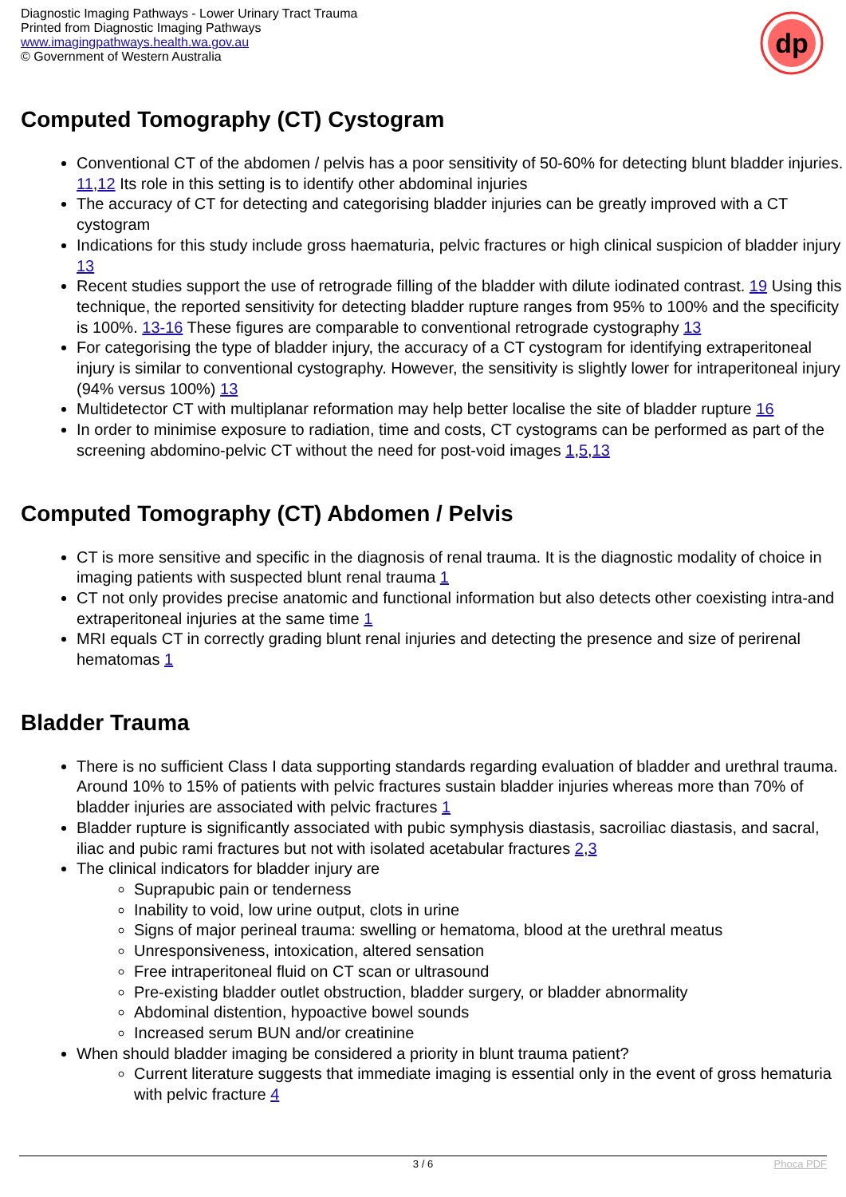Diagnostic Imaging Pathways - Lower Urinary Tract Trauma
Printed from Diagnostic Imaging Pathways
www.imagingpathways.health.wa.gov.au
© Government of Western Australia
dp
Computed Tomography (CT) Cystogram
Conventional CT of the abdomen / pelvis has a poor sensitivity of 50-60% for detecting blunt bladder injuries. 11,12 Its role in this setting is to identify other abdominal injuries
The accuracy of CT for detecting and categorising bladder injuries can be greatly improved with a CT cystogram
Indications for this study include gross haematuria, pelvic fractures or high clinical suspicion of bladder injury 13
Recent studies support the use of retrograde filling of the bladder with dilute iodinated contrast. 19 Using this technique, the reported sensitivity for detecting bladder rupture ranges from 95% to 100% and the specificity is 100%. 13-16 These figures are comparable to conventional retrograde cystography 13
For categorising the type of bladder injury, the accuracy of a CT cystogram for identifying extraperitoneal injury is similar to conventional cystography. However, the sensitivity is slightly lower for intraperitoneal injury (94% versus 100%) 13
Multidetector CT with multiplanar reformation may help better localise the site of bladder rupture 16
In order to minimise exposure to radiation, time and costs, CT cystograms can be performed as part of the screening abdomino-pelvic CT without the need for post-void images 1,5,13
Computed Tomography (CT) Abdomen / Pelvis
CT is more sensitive and specific in the diagnosis of renal trauma. It is the diagnostic modality of choice in imaging patients with suspected blunt renal trauma 1
CT not only provides precise anatomic and functional information but also detects other coexisting intra-and extraperitoneal injuries at the same time 1
MRI equals CT in correctly grading blunt renal injuries and detecting the presence and size of perirenal hematomas 1
Bladder Trauma
There is no sufficient Class I data supporting standards regarding evaluation of bladder and urethral trauma. Around 10% to 15% of patients with pelvic fractures sustain bladder injuries whereas more than 70% of bladder injuries are associated with pelvic fractures 1
Bladder rupture is significantly associated with pubic symphysis diastasis, sacroiliac diastasis, and sacral, iliac and pubic rami fractures but not with isolated acetabular fractures 2,3
The clinical indicators for bladder injury are
Suprapubic pain or tenderness
Inability to void, low urine output, clots in urine
Signs of major perineal trauma: swelling or hematoma, blood at the urethral meatus
Unresponsiveness, intoxication, altered sensation
Free intraperitoneal fluid on CT scan or ultrasound
Pre-existing bladder outlet obstruction, bladder surgery, or bladder abnormality
Abdominal distention, hypoactive bowel sounds
Increased serum BUN and/or creatinine
When should bladder imaging be considered a priority in blunt trauma patient?
Current literature suggests that immediate imaging is essential only in the event of gross hematuria with pelvic fracture 4
3 / 6 Phoca PDF